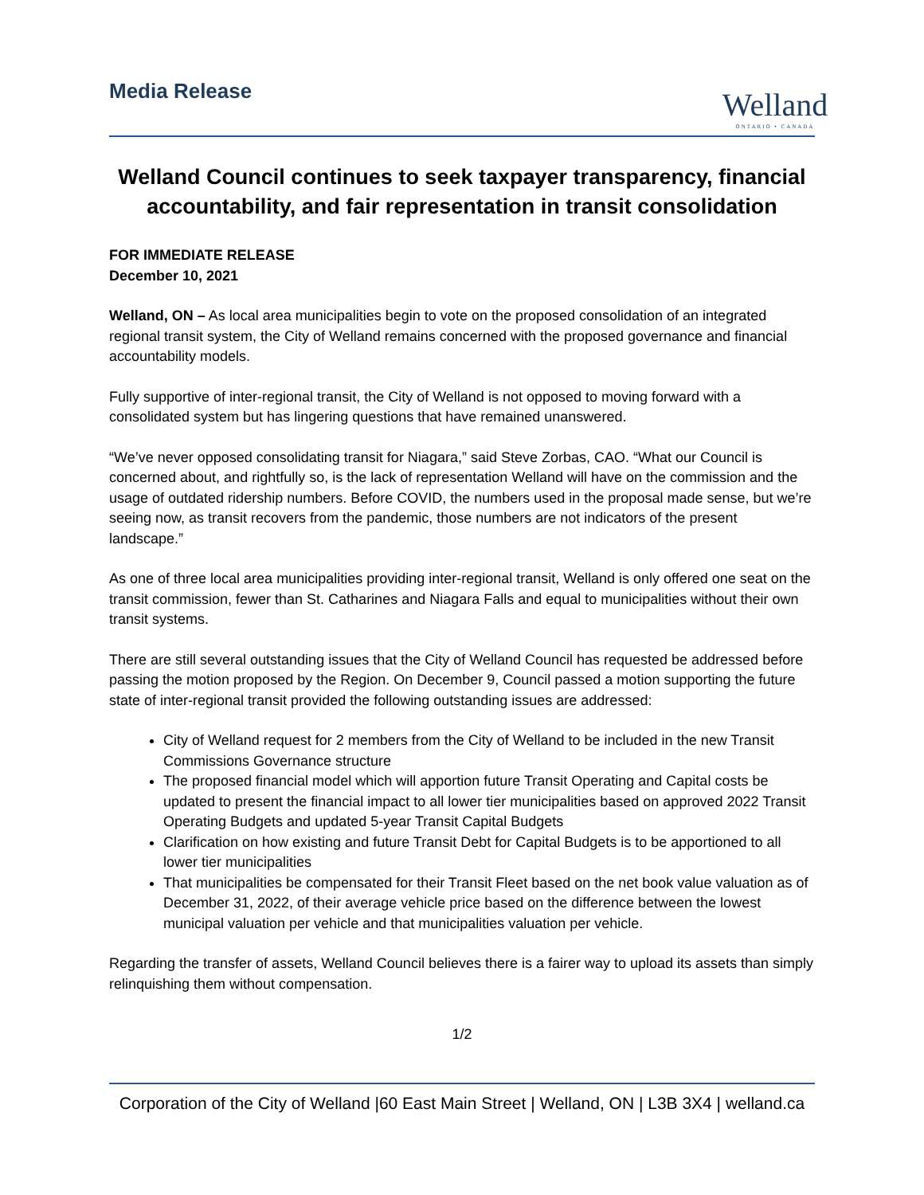Media Release
Welland
ONTARIO • CANADA
Welland Council continues to seek taxpayer transparency, financial accountability, and fair representation in transit consolidation
FOR IMMEDIATE RELEASE
December 10, 2021
Welland, ON – As local area municipalities begin to vote on the proposed consolidation of an integrated regional transit system, the City of Welland remains concerned with the proposed governance and financial accountability models.
Fully supportive of inter-regional transit, the City of Welland is not opposed to moving forward with a consolidated system but has lingering questions that have remained unanswered.
“We’ve never opposed consolidating transit for Niagara,” said Steve Zorbas, CAO. “What our Council is concerned about, and rightfully so, is the lack of representation Welland will have on the commission and the usage of outdated ridership numbers. Before COVID, the numbers used in the proposal made sense, but we’re seeing now, as transit recovers from the pandemic, those numbers are not indicators of the present landscape.”
As one of three local area municipalities providing inter-regional transit, Welland is only offered one seat on the transit commission, fewer than St. Catharines and Niagara Falls and equal to municipalities without their own transit systems.
There are still several outstanding issues that the City of Welland Council has requested be addressed before passing the motion proposed by the Region. On December 9, Council passed a motion supporting the future state of inter-regional transit provided the following outstanding issues are addressed:
City of Welland request for 2 members from the City of Welland to be included in the new Transit Commissions Governance structure
The proposed financial model which will apportion future Transit Operating and Capital costs be updated to present the financial impact to all lower tier municipalities based on approved 2022 Transit Operating Budgets and updated 5-year Transit Capital Budgets
Clarification on how existing and future Transit Debt for Capital Budgets is to be apportioned to all lower tier municipalities
That municipalities be compensated for their Transit Fleet based on the net book value valuation as of December 31, 2022, of their average vehicle price based on the difference between the lowest municipal valuation per vehicle and that municipalities valuation per vehicle.
Regarding the transfer of assets, Welland Council believes there is a fairer way to upload its assets than simply relinquishing them without compensation.
1/2
Corporation of the City of Welland |60 East Main Street | Welland, ON | L3B 3X4 | welland.ca